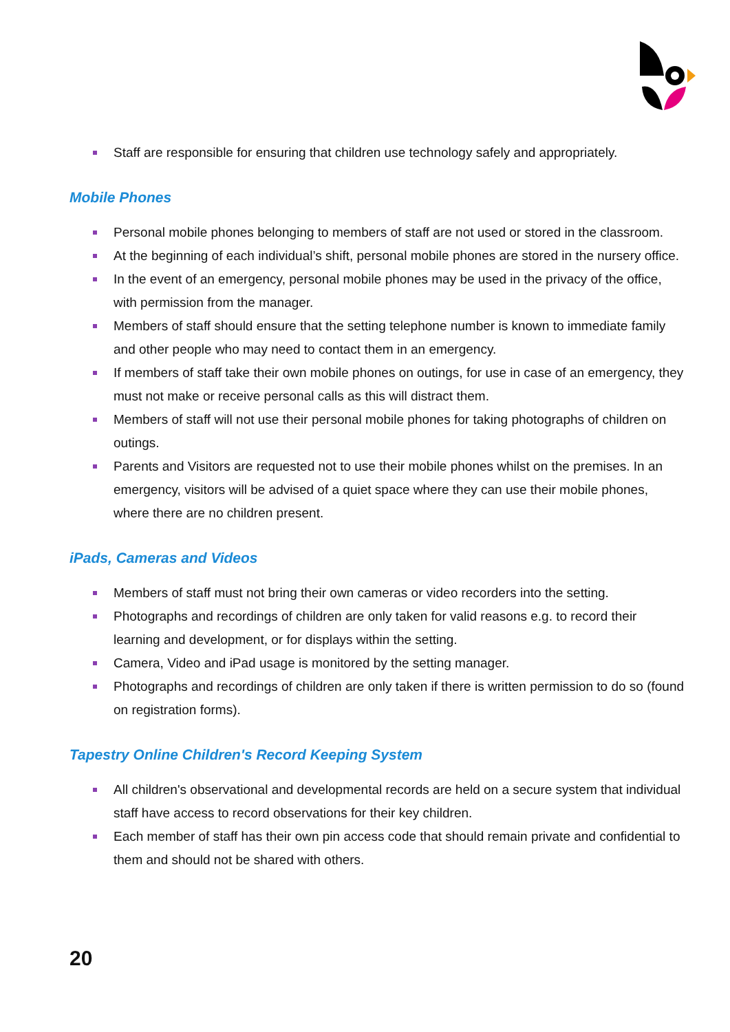Staff are responsible for ensuring that children use technology safely and appropriately.
Mobile Phones
Personal mobile phones belonging to members of staff are not used or stored in the classroom.
At the beginning of each individual’s shift, personal mobile phones are stored in the nursery office.
In the event of an emergency, personal mobile phones may be used in the privacy of the office, with permission from the manager.
Members of staff should ensure that the setting telephone number is known to immediate family and other people who may need to contact them in an emergency.
If members of staff take their own mobile phones on outings, for use in case of an emergency, they must not make or receive personal calls as this will distract them.
Members of staff will not use their personal mobile phones for taking photographs of children on outings.
Parents and Visitors are requested not to use their mobile phones whilst on the premises. In an emergency, visitors will be advised of a quiet space where they can use their mobile phones, where there are no children present.
iPads, Cameras and Videos
Members of staff must not bring their own cameras or video recorders into the setting.
Photographs and recordings of children are only taken for valid reasons e.g. to record their learning and development, or for displays within the setting.
Camera, Video and iPad usage is monitored by the setting manager.
Photographs and recordings of children are only taken if there is written permission to do so (found on registration forms).
Tapestry Online Children's Record Keeping System
All children's observational and developmental records are held on a secure system that individual staff have access to record observations for their key children.
Each member of staff has their own pin access code that should remain private and confidential to them and should not be shared with others.
20